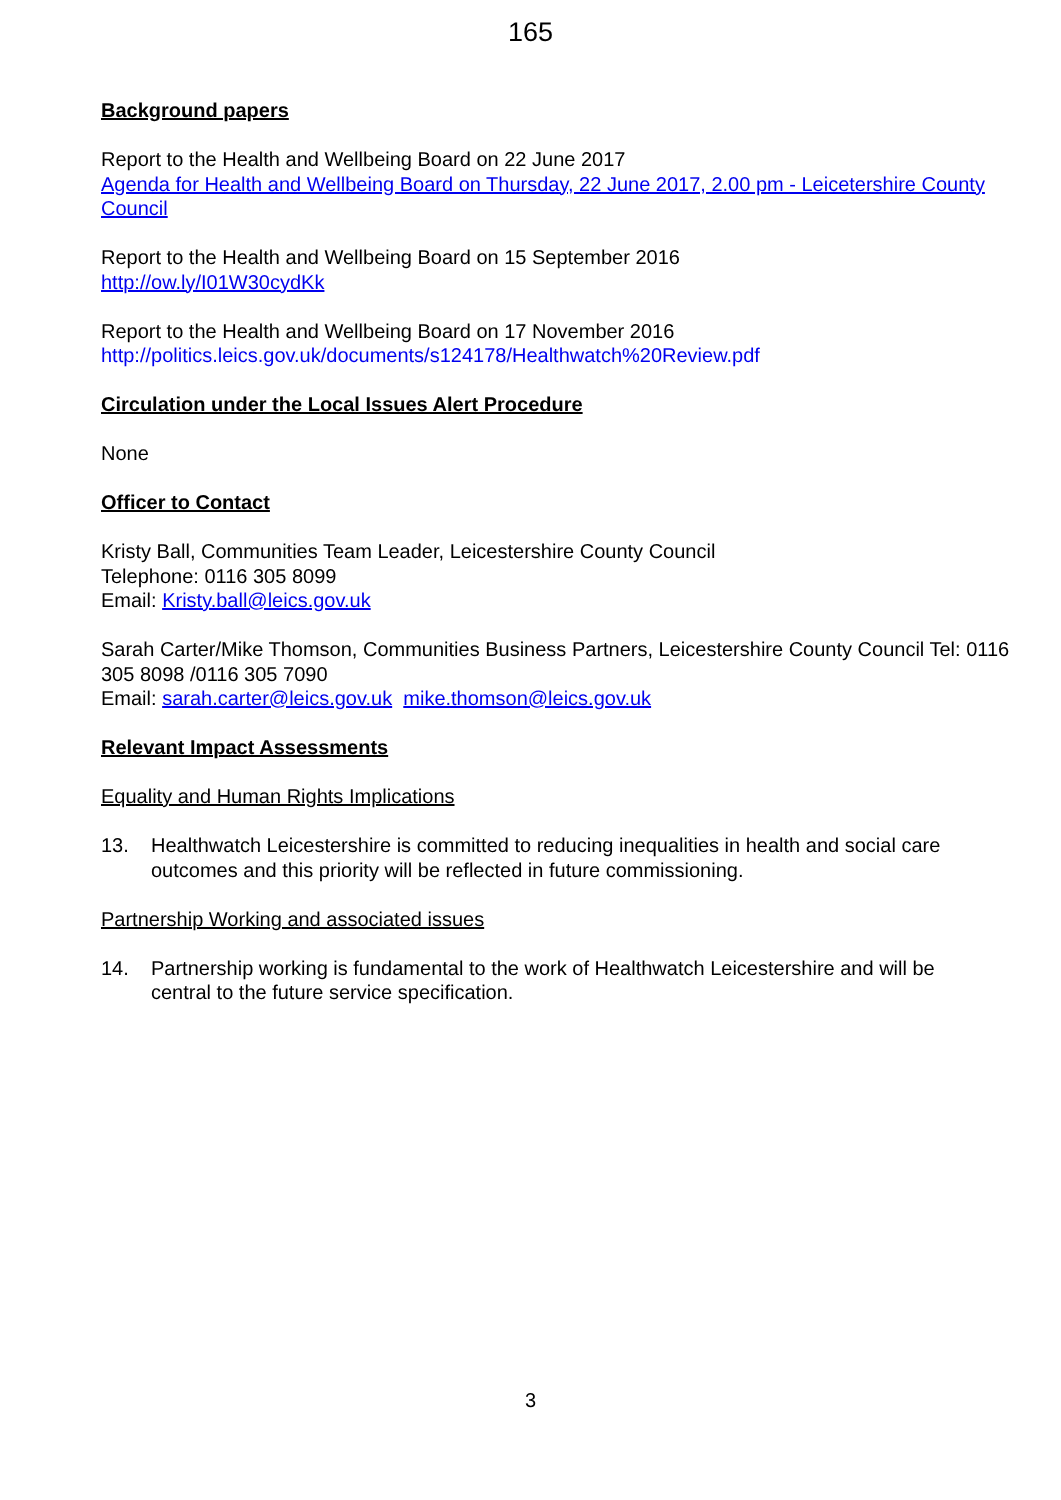165
Background papers
Report to the Health and Wellbeing Board on 22 June 2017
Agenda for Health and Wellbeing Board on Thursday, 22 June 2017, 2.00 pm - Leicetershire County Council
Report to the Health and Wellbeing Board on 15 September 2016
http://ow.ly/I01W30cydKk
Report to the Health and Wellbeing Board on 17 November 2016
http://politics.leics.gov.uk/documents/s124178/Healthwatch%20Review.pdf
Circulation under the Local Issues Alert Procedure
None
Officer to Contact
Kristy Ball, Communities Team Leader, Leicestershire County Council
Telephone: 0116 305 8099
Email: Kristy.ball@leics.gov.uk
Sarah Carter/Mike Thomson, Communities Business Partners, Leicestershire County Council Tel: 0116 305 8098 /0116 305 7090
Email: sarah.carter@leics.gov.uk mike.thomson@leics.gov.uk
Relevant Impact Assessments
Equality and Human Rights Implications
13. Healthwatch Leicestershire is committed to reducing inequalities in health and social care outcomes and this priority will be reflected in future commissioning.
Partnership Working and associated issues
14. Partnership working is fundamental to the work of Healthwatch Leicestershire and will be central to the future service specification.
3